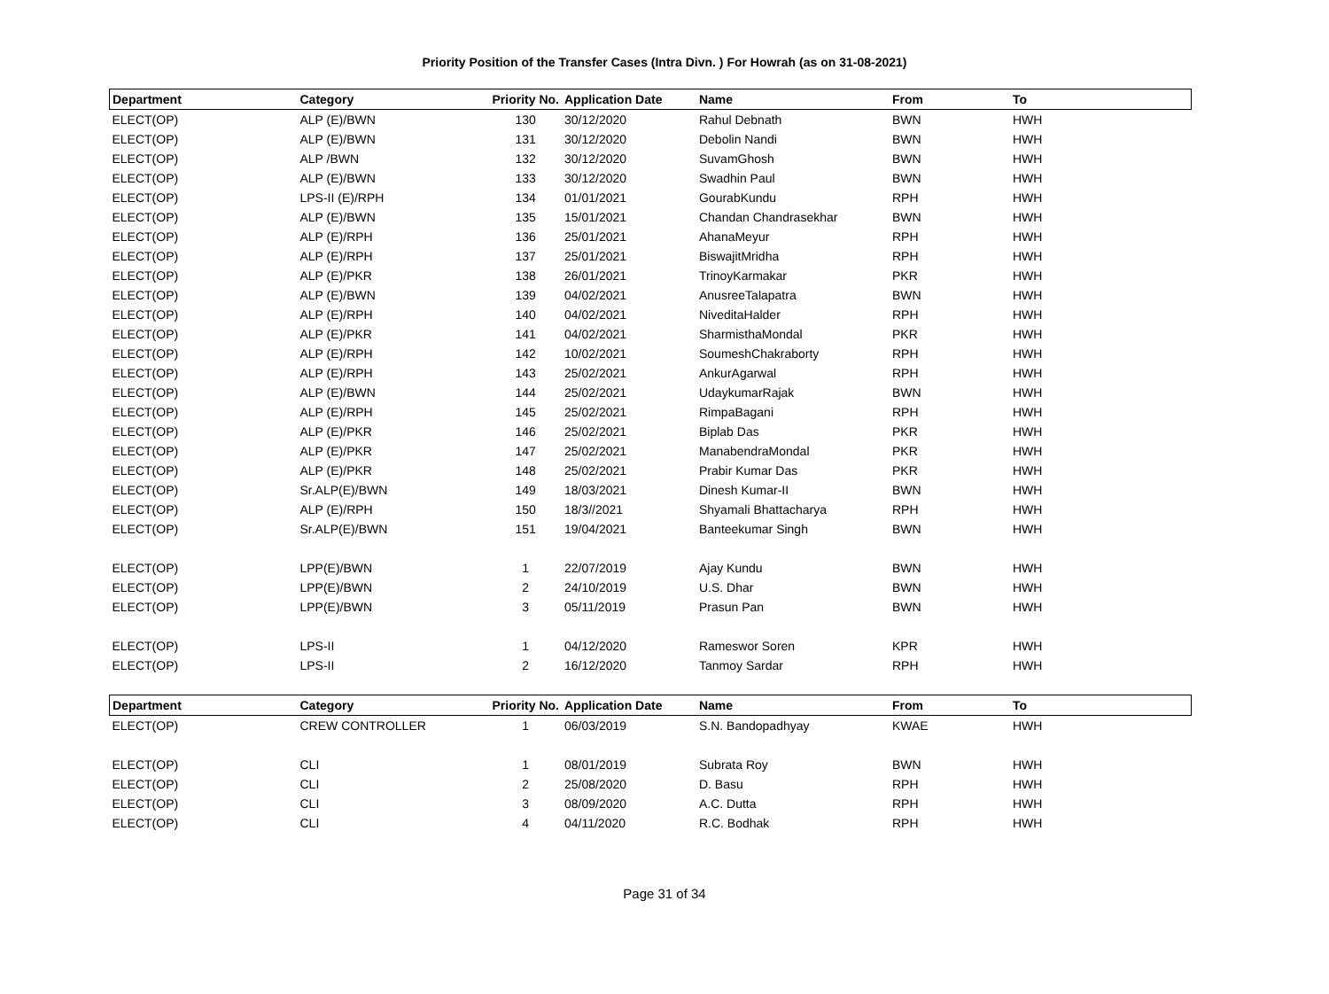Priority Position of the Transfer Cases (Intra Divn. ) For Howrah (as on 31-08-2021)
| Department | Category | Priority No. | Application Date | Name | From | To |
| --- | --- | --- | --- | --- | --- | --- |
| ELECT(OP) | ALP (E)/BWN | 130 | 30/12/2020 | Rahul Debnath | BWN | HWH |
| ELECT(OP) | ALP (E)/BWN | 131 | 30/12/2020 | Debolin Nandi | BWN | HWH |
| ELECT(OP) | ALP /BWN | 132 | 30/12/2020 | SuvamGhosh | BWN | HWH |
| ELECT(OP) | ALP (E)/BWN | 133 | 30/12/2020 | Swadhin Paul | BWN | HWH |
| ELECT(OP) | LPS-II (E)/RPH | 134 | 01/01/2021 | GourabKundu | RPH | HWH |
| ELECT(OP) | ALP (E)/BWN | 135 | 15/01/2021 | Chandan Chandrasekhar | BWN | HWH |
| ELECT(OP) | ALP (E)/RPH | 136 | 25/01/2021 | AhanaMeyur | RPH | HWH |
| ELECT(OP) | ALP (E)/RPH | 137 | 25/01/2021 | BiswajitMridha | RPH | HWH |
| ELECT(OP) | ALP (E)/PKR | 138 | 26/01/2021 | TrinoyKarmakar | PKR | HWH |
| ELECT(OP) | ALP (E)/BWN | 139 | 04/02/2021 | AnusreeTalapatra | BWN | HWH |
| ELECT(OP) | ALP (E)/RPH | 140 | 04/02/2021 | NiveditaHalder | RPH | HWH |
| ELECT(OP) | ALP (E)/PKR | 141 | 04/02/2021 | SharmisthaMondal | PKR | HWH |
| ELECT(OP) | ALP (E)/RPH | 142 | 10/02/2021 | SoumeshChakraborty | RPH | HWH |
| ELECT(OP) | ALP (E)/RPH | 143 | 25/02/2021 | AnkurAgarwal | RPH | HWH |
| ELECT(OP) | ALP (E)/BWN | 144 | 25/02/2021 | UdaykumarRajak | BWN | HWH |
| ELECT(OP) | ALP (E)/RPH | 145 | 25/02/2021 | RimpaBagani | RPH | HWH |
| ELECT(OP) | ALP (E)/PKR | 146 | 25/02/2021 | Biplab Das | PKR | HWH |
| ELECT(OP) | ALP (E)/PKR | 147 | 25/02/2021 | ManabendraMondal | PKR | HWH |
| ELECT(OP) | ALP (E)/PKR | 148 | 25/02/2021 | Prabir Kumar Das | PKR | HWH |
| ELECT(OP) | Sr.ALP(E)/BWN | 149 | 18/03/2021 | Dinesh Kumar-II | BWN | HWH |
| ELECT(OP) | ALP (E)/RPH | 150 | 18/3//2021 | Shyamali Bhattacharya | RPH | HWH |
| ELECT(OP) | Sr.ALP(E)/BWN | 151 | 19/04/2021 | Banteekumar Singh | BWN | HWH |
| ELECT(OP) | LPP(E)/BWN | 1 | 22/07/2019 | Ajay Kundu | BWN | HWH |
| ELECT(OP) | LPP(E)/BWN | 2 | 24/10/2019 | U.S. Dhar | BWN | HWH |
| ELECT(OP) | LPP(E)/BWN | 3 | 05/11/2019 | Prasun Pan | BWN | HWH |
| ELECT(OP) | LPS-II | 1 | 04/12/2020 | Rameswor Soren | KPR | HWH |
| ELECT(OP) | LPS-II | 2 | 16/12/2020 | Tanmoy Sardar | RPH | HWH |
| Department | Category | Priority No. | Application Date | Name | From | To |
| ELECT(OP) | CREW CONTROLLER | 1 | 06/03/2019 | S.N. Bandopadhyay | KWAE | HWH |
| ELECT(OP) | CLI | 1 | 08/01/2019 | Subrata Roy | BWN | HWH |
| ELECT(OP) | CLI | 2 | 25/08/2020 | D. Basu | RPH | HWH |
| ELECT(OP) | CLI | 3 | 08/09/2020 | A.C. Dutta | RPH | HWH |
| ELECT(OP) | CLI | 4 | 04/11/2020 | R.C. Bodhak | RPH | HWH |
Page 31 of 34